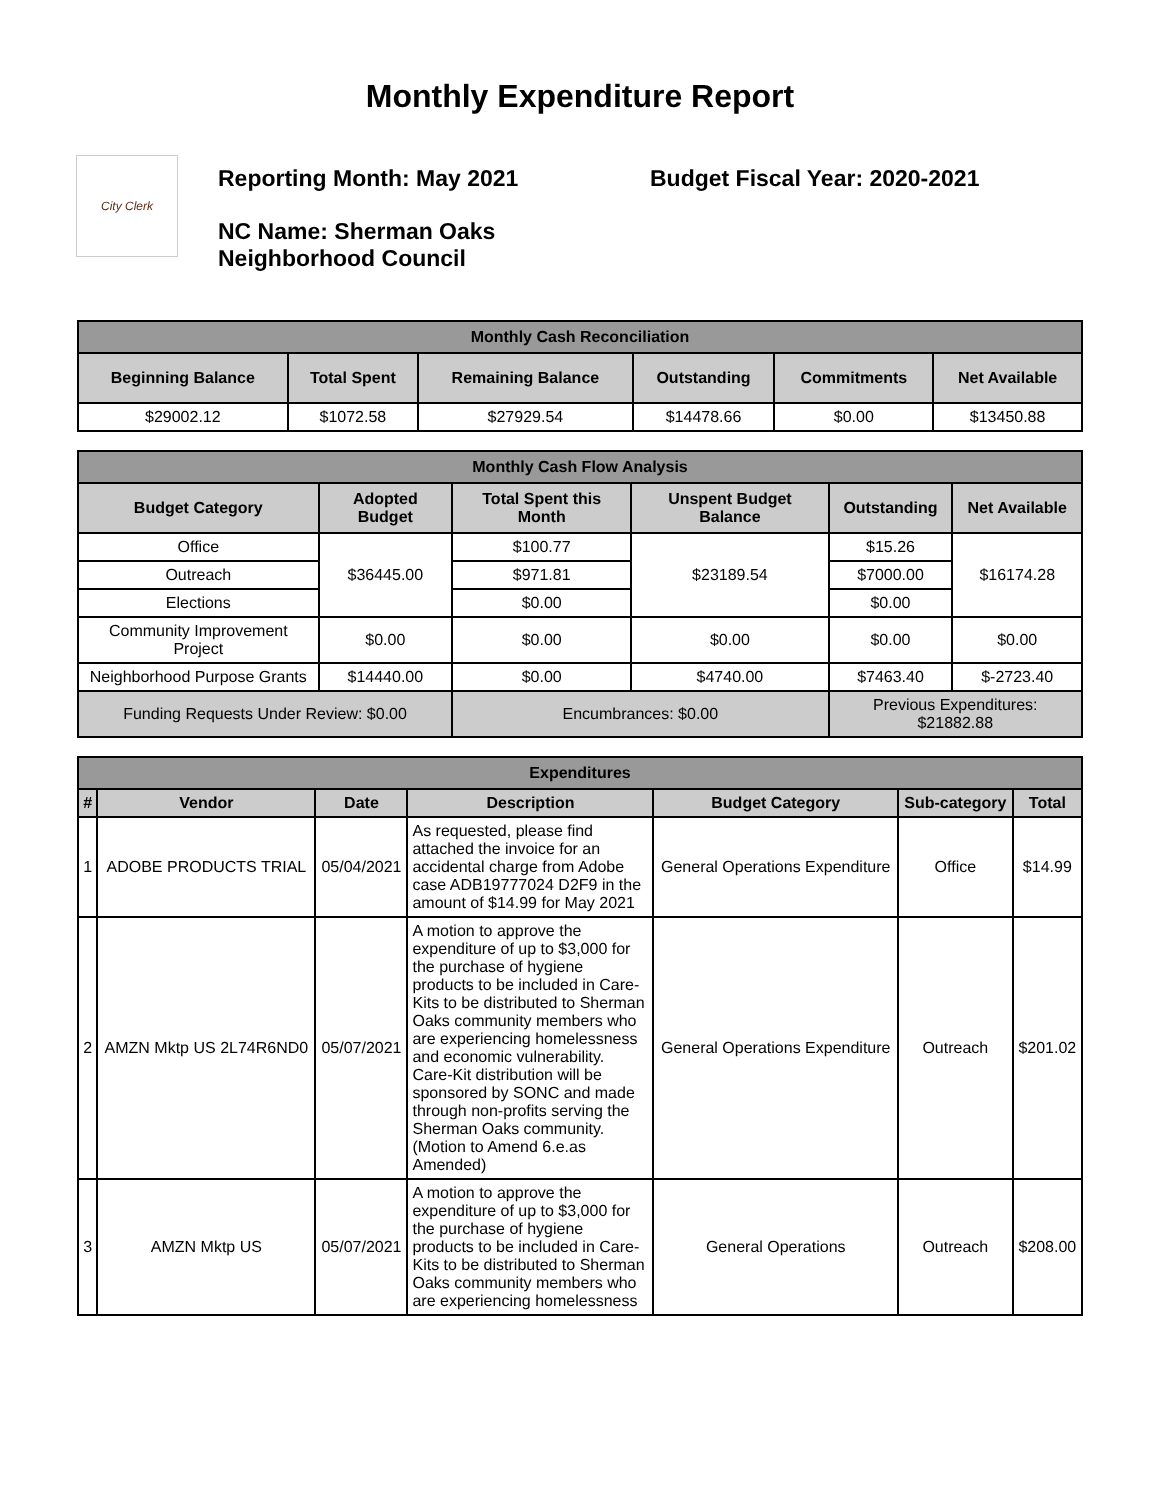Monthly Expenditure Report
City Clerk
Reporting Month: May 2021 Budget Fiscal Year: 2020-2021
NC Name: Sherman Oaks
Neighborhood Council
| Monthly Cash Reconciliation | | | | | |
| Beginning Balance | Total Spent | Remaining Balance | Outstanding | Commitments | Net Available |
| $29002.12 | $1072.58 | $27929.54 | $14478.66 | $0.00 | $13450.88 |
| Monthly Cash Flow Analysis | | | | | |
| Budget Category | Adopted Budget | Total Spent this Month | Unspent Budget Balance | Outstanding | Net Available |
| Office | $36445.00 | $100.77 | $23189.54 | $15.26 | $16174.28 |
| Outreach | | $971.81 | | $7000.00 | |
| Elections | | $0.00 | | $0.00 | |
| Community Improvement Project | $0.00 | $0.00 | $0.00 | $0.00 | $0.00 |
| Neighborhood Purpose Grants | $14440.00 | $0.00 | $4740.00 | $7463.40 | $-2723.40 |
| Funding Requests Under Review: $0.00 | | Encumbrances: $0.00 | | Previous Expenditures: $21882.88 | |
| Expenditures | | | | | | |
| # | Vendor | Date | Description | Budget Category | Sub-category | Total |
| 1 | ADOBE PRODUCTS TRIAL | 05/04/2021 | As requested, please find attached the invoice for an accidental charge from Adobe case ADB19777024 D2F9 in the amount of $14.99 for May 2021 | General Operations Expenditure | Office | $14.99 |
| 2 | AMZN Mktp US 2L74R6ND0 | 05/07/2021 | A motion to approve the expenditure of up to $3,000 for the purchase of hygiene products to be included in Care-Kits to be distributed to Sherman Oaks community members who are experiencing homelessness and economic vulnerability. Care-Kit distribution will be sponsored by SONC and made through non-profits serving the Sherman Oaks community. (Motion to Amend 6.e.as Amended) | General Operations Expenditure | Outreach | $201.02 |
| 3 | AMZN Mktp US | 05/07/2021 | A motion to approve the expenditure of up to $3,000 for the purchase of hygiene products to be included in Care-Kits to be distributed to Sherman Oaks community members who are experiencing homelessness | General Operations | Outreach | $208.00 |